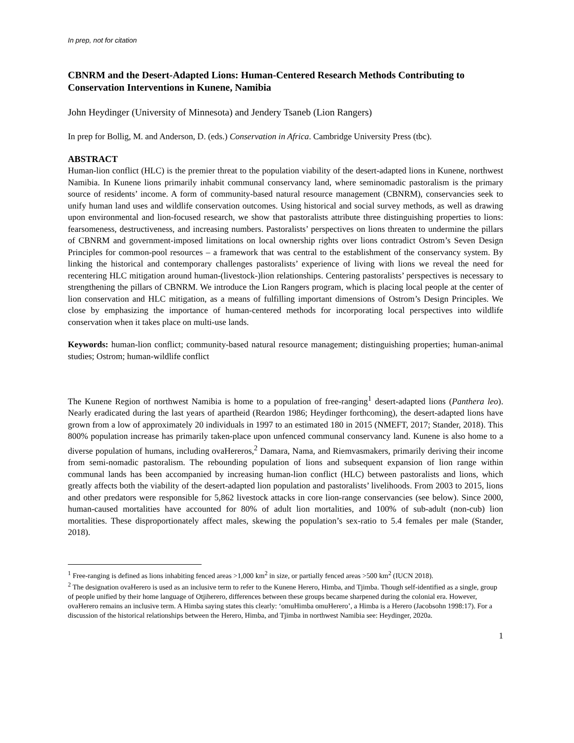In prep, not for citation
CBNRM and the Desert-Adapted Lions: Human-Centered Research Methods Contributing to Conservation Interventions in Kunene, Namibia
John Heydinger (University of Minnesota) and Jendery Tsaneb (Lion Rangers)
In prep for Bollig, M. and Anderson, D. (eds.) Conservation in Africa. Cambridge University Press (tbc).
ABSTRACT
Human-lion conflict (HLC) is the premier threat to the population viability of the desert-adapted lions in Kunene, northwest Namibia. In Kunene lions primarily inhabit communal conservancy land, where seminomadic pastoralism is the primary source of residents’ income. A form of community-based natural resource management (CBNRM), conservancies seek to unify human land uses and wildlife conservation outcomes. Using historical and social survey methods, as well as drawing upon environmental and lion-focused research, we show that pastoralists attribute three distinguishing properties to lions: fearsomeness, destructiveness, and increasing numbers. Pastoralists’ perspectives on lions threaten to undermine the pillars of CBNRM and government-imposed limitations on local ownership rights over lions contradict Ostrom’s Seven Design Principles for common-pool resources – a framework that was central to the establishment of the conservancy system. By linking the historical and contemporary challenges pastoralists’ experience of living with lions we reveal the need for recentering HLC mitigation around human-(livestock-)lion relationships. Centering pastoralists’ perspectives is necessary to strengthening the pillars of CBNRM. We introduce the Lion Rangers program, which is placing local people at the center of lion conservation and HLC mitigation, as a means of fulfilling important dimensions of Ostrom’s Design Principles. We close by emphasizing the importance of human-centered methods for incorporating local perspectives into wildlife conservation when it takes place on multi-use lands.
Keywords: human-lion conflict; community-based natural resource management; distinguishing properties; human-animal studies; Ostrom; human-wildlife conflict
The Kunene Region of northwest Namibia is home to a population of free-ranging<sup>1</sup> desert-adapted lions (Panthera leo). Nearly eradicated during the last years of apartheid (Reardon 1986; Heydinger forthcoming), the desert-adapted lions have grown from a low of approximately 20 individuals in 1997 to an estimated 180 in 2015 (NMEFT, 2017; Stander, 2018). This 800% population increase has primarily taken-place upon unfenced communal conservancy land. Kunene is also home to a diverse population of humans, including ovaHereros,<sup>2</sup> Damara, Nama, and Riemvasmakers, primarily deriving their income from semi-nomadic pastoralism. The rebounding population of lions and subsequent expansion of lion range within communal lands has been accompanied by increasing human-lion conflict (HLC) between pastoralists and lions, which greatly affects both the viability of the desert-adapted lion population and pastoralists’ livelihoods. From 2003 to 2015, lions and other predators were responsible for 5,862 livestock attacks in core lion-range conservancies (see below). Since 2000, human-caused mortalities have accounted for 80% of adult lion mortalities, and 100% of sub-adult (non-cub) lion mortalities. These disproportionately affect males, skewing the population’s sex-ratio to 5.4 females per male (Stander, 2018).
<sup>1</sup> Free-ranging is defined as lions inhabiting fenced areas >1,000 km<sup>2</sup> in size, or partially fenced areas >500 km<sup>2</sup> (IUCN 2018).
<sup>2</sup> The designation ovaHerero is used as an inclusive term to refer to the Kunene Herero, Himba, and Tjimba. Though self-identified as a single, group of people unified by their home language of Otjiherero, differences between these groups became sharpened during the colonial era. However, ovaHerero remains an inclusive term. A Himba saying states this clearly: ‘omuHimba omuHerero’, a Himba is a Herero (Jacobsohn 1998:17). For a discussion of the historical relationships between the Herero, Himba, and Tjimba in northwest Namibia see: Heydinger, 2020a.
1